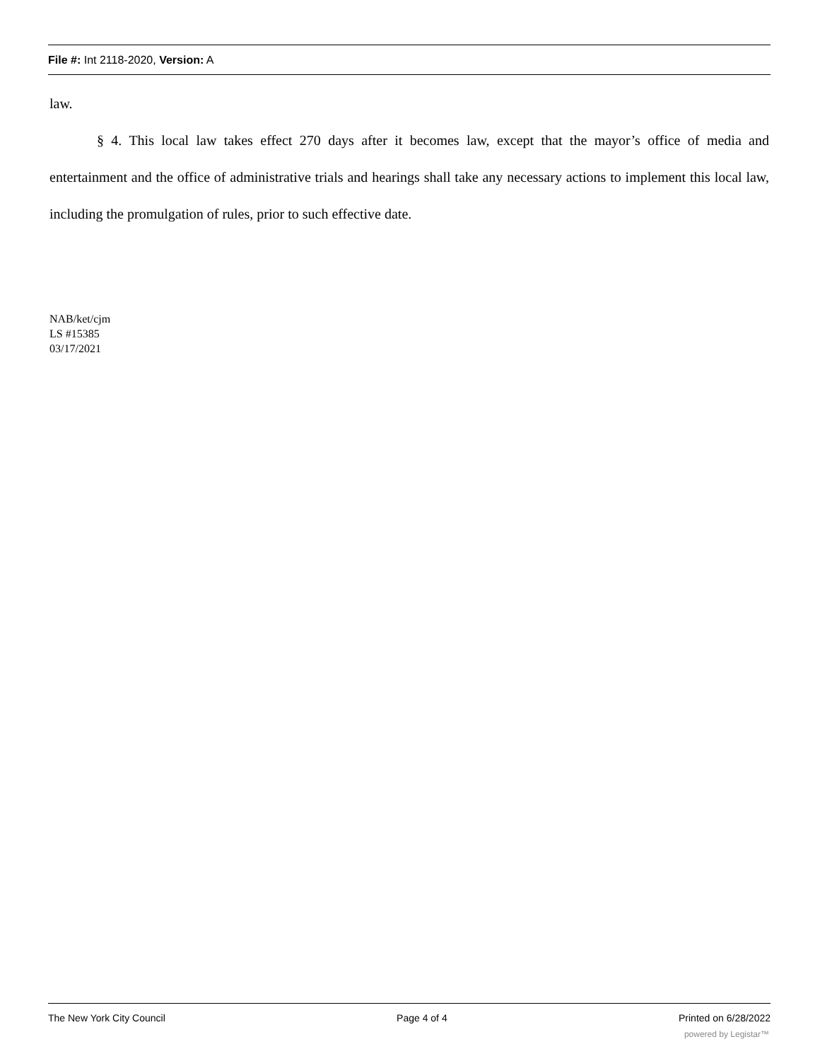File #: Int 2118-2020, Version: A
law.
§ 4. This local law takes effect 270 days after it becomes law, except that the mayor’s office of media and entertainment and the office of administrative trials and hearings shall take any necessary actions to implement this local law, including the promulgation of rules, prior to such effective date.
NAB/ket/cjm
LS #15385
03/17/2021
The New York City Council Page 4 of 4 Printed on 6/28/2022
powered by Legistar™